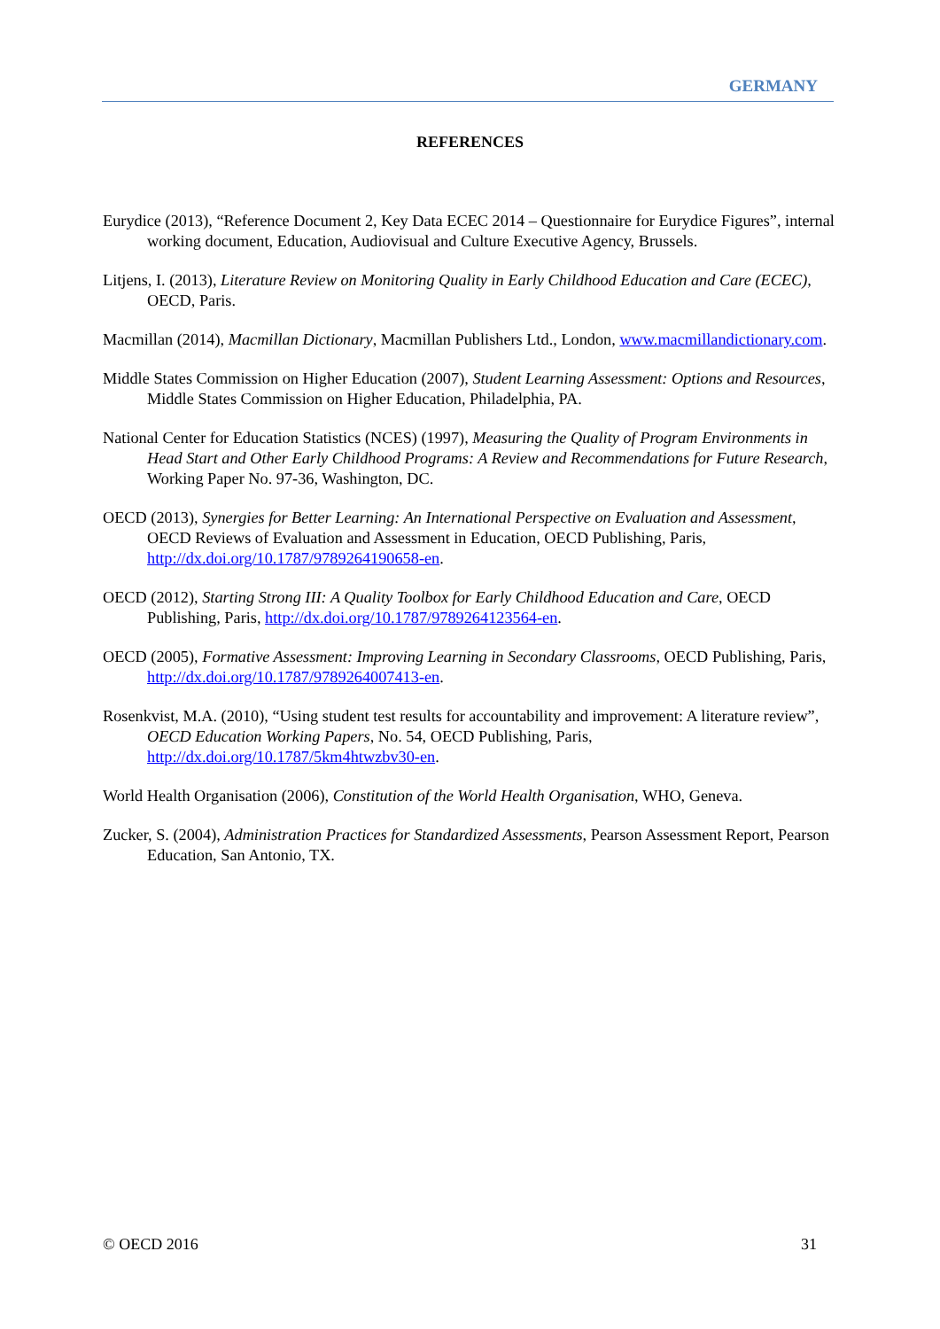GERMANY
REFERENCES
Eurydice (2013), “Reference Document 2, Key Data ECEC 2014 – Questionnaire for Eurydice Figures”, internal working document, Education, Audiovisual and Culture Executive Agency, Brussels.
Litjens, I. (2013), Literature Review on Monitoring Quality in Early Childhood Education and Care (ECEC), OECD, Paris.
Macmillan (2014), Macmillan Dictionary, Macmillan Publishers Ltd., London, www.macmillandictionary.com.
Middle States Commission on Higher Education (2007), Student Learning Assessment: Options and Resources, Middle States Commission on Higher Education, Philadelphia, PA.
National Center for Education Statistics (NCES) (1997), Measuring the Quality of Program Environments in Head Start and Other Early Childhood Programs: A Review and Recommendations for Future Research, Working Paper No. 97-36, Washington, DC.
OECD (2013), Synergies for Better Learning: An International Perspective on Evaluation and Assessment, OECD Reviews of Evaluation and Assessment in Education, OECD Publishing, Paris, http://dx.doi.org/10.1787/9789264190658-en.
OECD (2012), Starting Strong III: A Quality Toolbox for Early Childhood Education and Care, OECD Publishing, Paris, http://dx.doi.org/10.1787/9789264123564-en.
OECD (2005), Formative Assessment: Improving Learning in Secondary Classrooms, OECD Publishing, Paris, http://dx.doi.org/10.1787/9789264007413-en.
Rosenkvist, M.A. (2010), “Using student test results for accountability and improvement: A literature review”, OECD Education Working Papers, No. 54, OECD Publishing, Paris, http://dx.doi.org/10.1787/5km4htwzbv30-en.
World Health Organisation (2006), Constitution of the World Health Organisation, WHO, Geneva.
Zucker, S. (2004), Administration Practices for Standardized Assessments, Pearson Assessment Report, Pearson Education, San Antonio, TX.
© OECD 2016 31